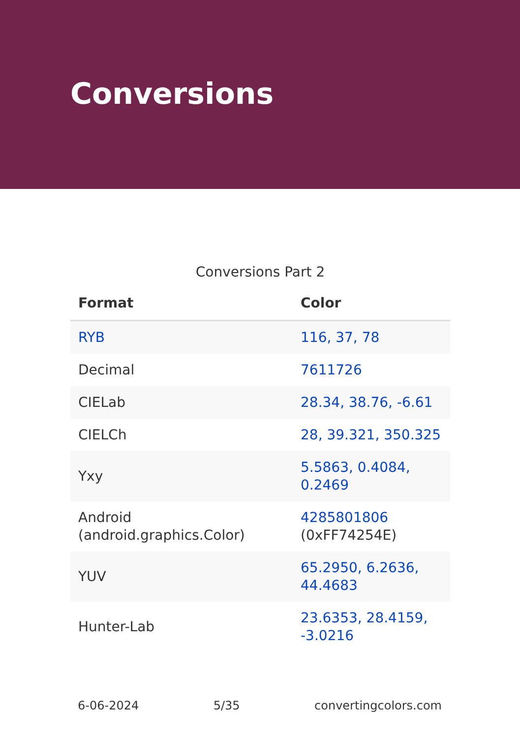Conversions
Conversions Part 2
| Format | Color |
| --- | --- |
| RYB | 116, 37, 78 |
| Decimal | 7611726 |
| CIELab | 28.34, 38.76, -6.61 |
| CIELCh | 28, 39.321, 350.325 |
| Yxy | 5.5863, 0.4084, 0.2469 |
| Android (android.graphics.Color) | 4285801806 (0xFF74254E) |
| YUV | 65.2950, 6.2636, 44.4683 |
| Hunter-Lab | 23.6353, 28.4159, -3.0216 |
6-06-2024 5/35 convertingcolors.com